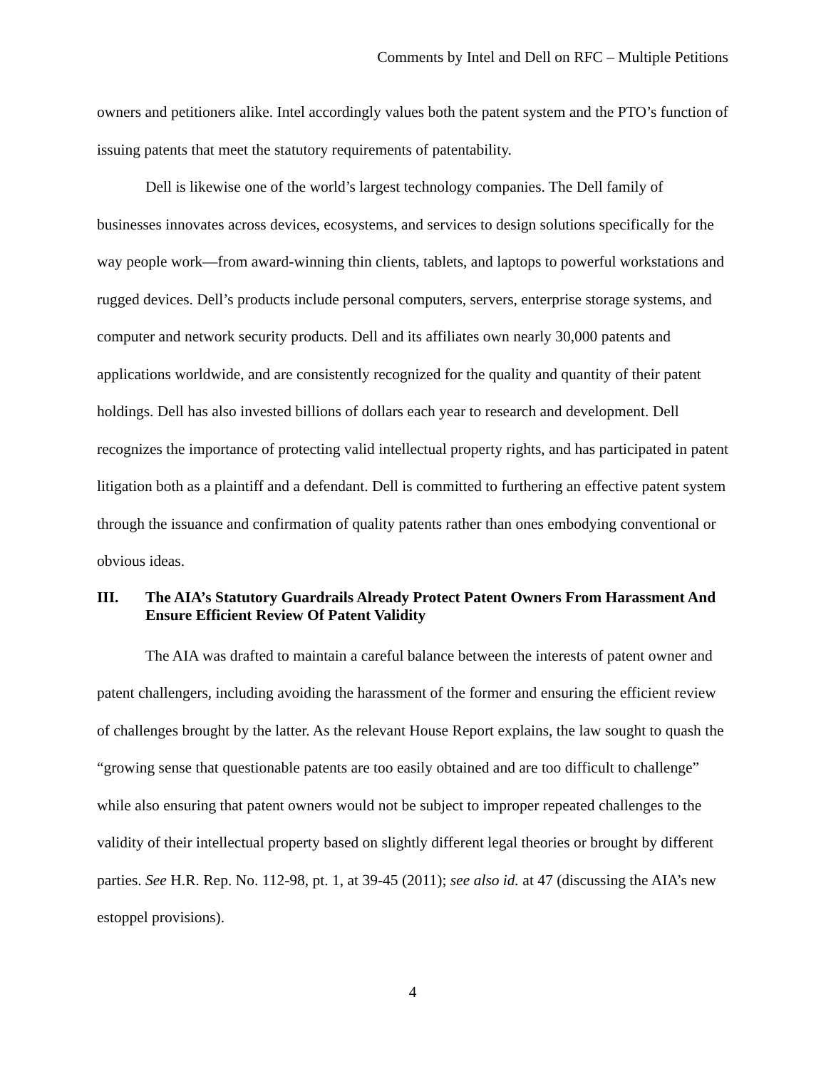Comments by Intel and Dell on RFC – Multiple Petitions
owners and petitioners alike. Intel accordingly values both the patent system and the PTO’s function of issuing patents that meet the statutory requirements of patentability.
Dell is likewise one of the world’s largest technology companies. The Dell family of businesses innovates across devices, ecosystems, and services to design solutions specifically for the way people work—from award-winning thin clients, tablets, and laptops to powerful workstations and rugged devices. Dell’s products include personal computers, servers, enterprise storage systems, and computer and network security products. Dell and its affiliates own nearly 30,000 patents and applications worldwide, and are consistently recognized for the quality and quantity of their patent holdings. Dell has also invested billions of dollars each year to research and development. Dell recognizes the importance of protecting valid intellectual property rights, and has participated in patent litigation both as a plaintiff and a defendant. Dell is committed to furthering an effective patent system through the issuance and confirmation of quality patents rather than ones embodying conventional or obvious ideas.
III. The AIA’s Statutory Guardrails Already Protect Patent Owners From Harassment And Ensure Efficient Review Of Patent Validity
The AIA was drafted to maintain a careful balance between the interests of patent owner and patent challengers, including avoiding the harassment of the former and ensuring the efficient review of challenges brought by the latter. As the relevant House Report explains, the law sought to quash the “growing sense that questionable patents are too easily obtained and are too difficult to challenge” while also ensuring that patent owners would not be subject to improper repeated challenges to the validity of their intellectual property based on slightly different legal theories or brought by different parties. See H.R. Rep. No. 112-98, pt. 1, at 39-45 (2011); see also id. at 47 (discussing the AIA’s new estoppel provisions).
4